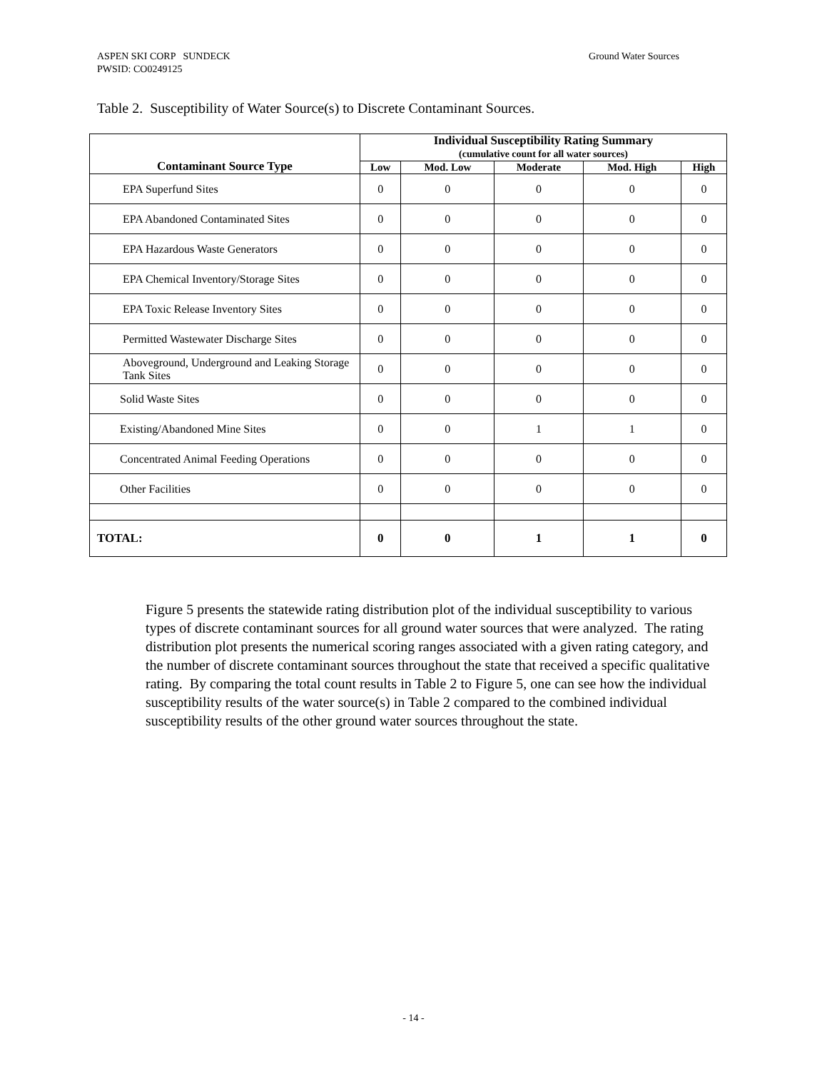Ground Water Sources ASPEN SKI CORP SUNDECK
PWSID: CO0249125
Table 2. Susceptibility of Water Source(s) to Discrete Contaminant Sources.
| Contaminant Source Type | Individual Susceptibility Rating Summary (cumulative count for all water sources) | | | | |
| --- | --- | --- | --- | --- | --- |
| | Low | Mod. Low | Moderate | Mod. High | High |
| EPA Superfund Sites | 0 | 0 | 0 | 0 | 0 |
| EPA Abandoned Contaminated Sites | 0 | 0 | 0 | 0 | 0 |
| EPA Hazardous Waste Generators | 0 | 0 | 0 | 0 | 0 |
| EPA Chemical Inventory/Storage Sites | 0 | 0 | 0 | 0 | 0 |
| EPA Toxic Release Inventory Sites | 0 | 0 | 0 | 0 | 0 |
| Permitted Wastewater Discharge Sites | 0 | 0 | 0 | 0 | 0 |
| Aboveground, Underground and Leaking Storage Tank Sites | 0 | 0 | 0 | 0 | 0 |
| Solid Waste Sites | 0 | 0 | 0 | 0 | 0 |
| Existing/Abandoned Mine Sites | 0 | 0 | 1 | 1 | 0 |
| Concentrated Animal Feeding Operations | 0 | 0 | 0 | 0 | 0 |
| Other Facilities | 0 | 0 | 0 | 0 | 0 |
| TOTAL: | 0 | 0 | 1 | 1 | 0 |
Figure 5 presents the statewide rating distribution plot of the individual susceptibility to various types of discrete contaminant sources for all ground water sources that were analyzed. The rating distribution plot presents the numerical scoring ranges associated with a given rating category, and the number of discrete contaminant sources throughout the state that received a specific qualitative rating. By comparing the total count results in Table 2 to Figure 5, one can see how the individual susceptibility results of the water source(s) in Table 2 compared to the combined individual susceptibility results of the other ground water sources throughout the state.
- 14 -